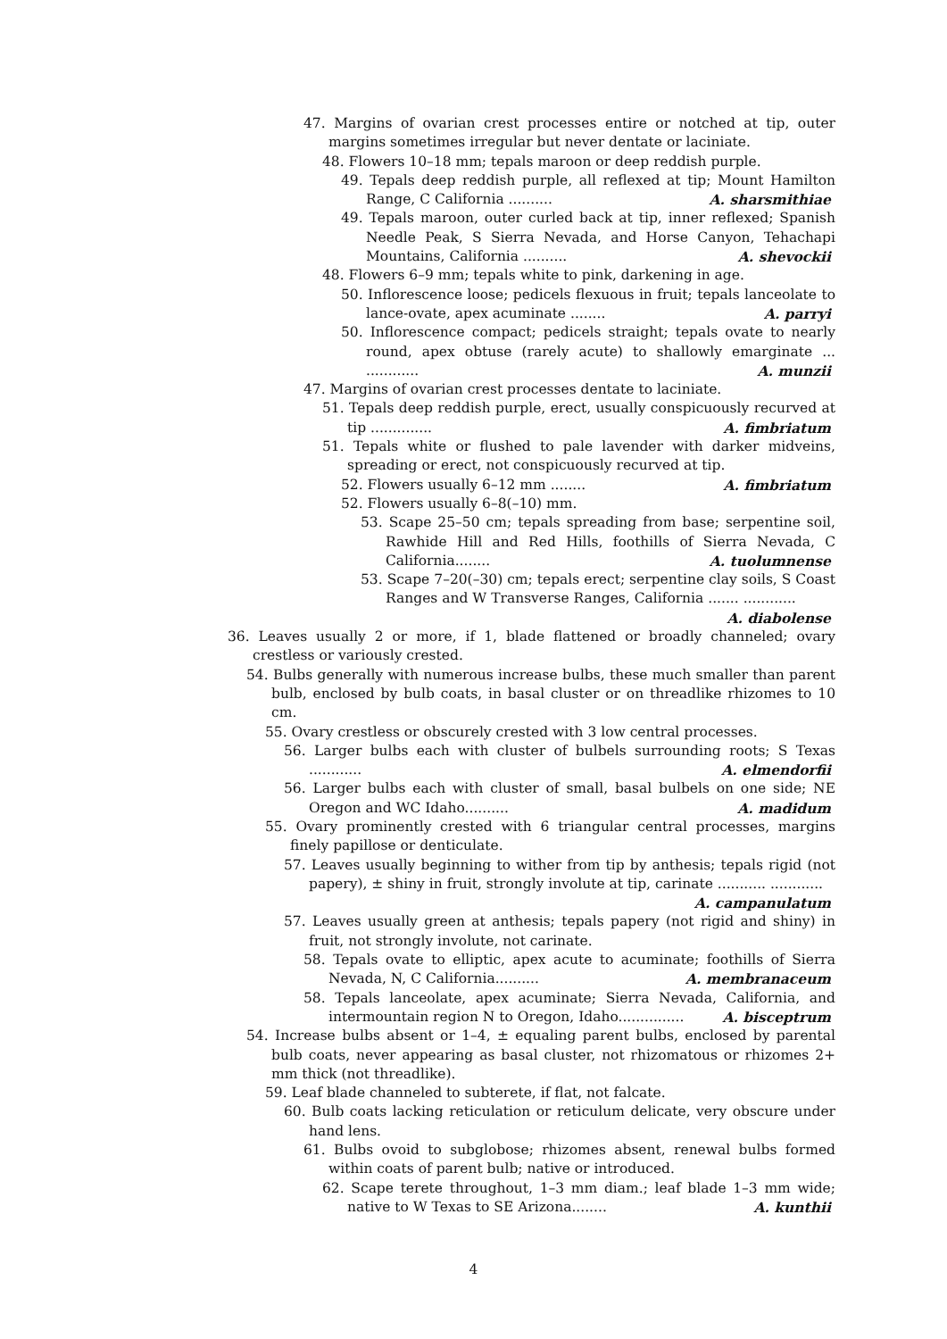47. Margins of ovarian crest processes entire or notched at tip, outer margins sometimes irregular but never dentate or laciniate.
48. Flowers 10–18 mm; tepals maroon or deep reddish purple.
49. Tepals deep reddish purple, all reflexed at tip; Mount Hamilton Range, C California .......... A. sharsmithiae
49. Tepals maroon, outer curled back at tip, inner reflexed; Spanish Needle Peak, S Sierra Nevada, and Horse Canyon, Tehachapi Mountains, California .......... A. shevockii
48. Flowers 6–9 mm; tepals white to pink, darkening in age.
50. Inflorescence loose; pedicels flexuous in fruit; tepals lanceolate to lance-ovate, apex acuminate ........ A. parryi
50. Inflorescence compact; pedicels straight; tepals ovate to nearly round, apex obtuse (rarely acute) to shallowly emarginate ... ............ A. munzii
47. Margins of ovarian crest processes dentate to laciniate.
51. Tepals deep reddish purple, erect, usually conspicuously recurved at tip .............. A. fimbriatum
51. Tepals white or flushed to pale lavender with darker midveins, spreading or erect, not conspicuously recurved at tip.
52. Flowers usually 6–12 mm ........ A. fimbriatum
52. Flowers usually 6–8(–10) mm.
53. Scape 25–50 cm; tepals spreading from base; serpentine soil, Rawhide Hill and Red Hills, foothills of Sierra Nevada, C California........ A. tuolumnense
53. Scape 7–20(–30) cm; tepals erect; serpentine clay soils, S Coast Ranges and W Transverse Ranges, California ....... ............ A. diabolense
36. Leaves usually 2 or more, if 1, blade flattened or broadly channeled; ovary crestless or variously crested.
54. Bulbs generally with numerous increase bulbs, these much smaller than parent bulb, enclosed by bulb coats, in basal cluster or on threadlike rhizomes to 10 cm.
55. Ovary crestless or obscurely crested with 3 low central processes.
56. Larger bulbs each with cluster of bulbels surrounding roots; S Texas ............ A. elmendorfii
56. Larger bulbs each with cluster of small, basal bulbels on one side; NE Oregon and WC Idaho.......... A. madidum
55. Ovary prominently crested with 6 triangular central processes, margins finely papillose or denticulate.
57. Leaves usually beginning to wither from tip by anthesis; tepals rigid (not papery), ± shiny in fruit, strongly involute at tip, carinate ........... ............ A. campanulatum
57. Leaves usually green at anthesis; tepals papery (not rigid and shiny) in fruit, not strongly involute, not carinate.
58. Tepals ovate to elliptic, apex acute to acuminate; foothills of Sierra Nevada, N, C California.......... A. membranaceum
58. Tepals lanceolate, apex acuminate; Sierra Nevada, California, and intermountain region N to Oregon, Idaho............... A. bisceptrum
54. Increase bulbs absent or 1–4, ± equaling parent bulbs, enclosed by parental bulb coats, never appearing as basal cluster, not rhizomatous or rhizomes 2+ mm thick (not threadlike).
59. Leaf blade channeled to subterete, if flat, not falcate.
60. Bulb coats lacking reticulation or reticulum delicate, very obscure under hand lens.
61. Bulbs ovoid to subglobose; rhizomes absent, renewal bulbs formed within coats of parent bulb; native or introduced.
62. Scape terete throughout, 1–3 mm diam.; leaf blade 1–3 mm wide; native to W Texas to SE Arizona........ A. kunthii
4